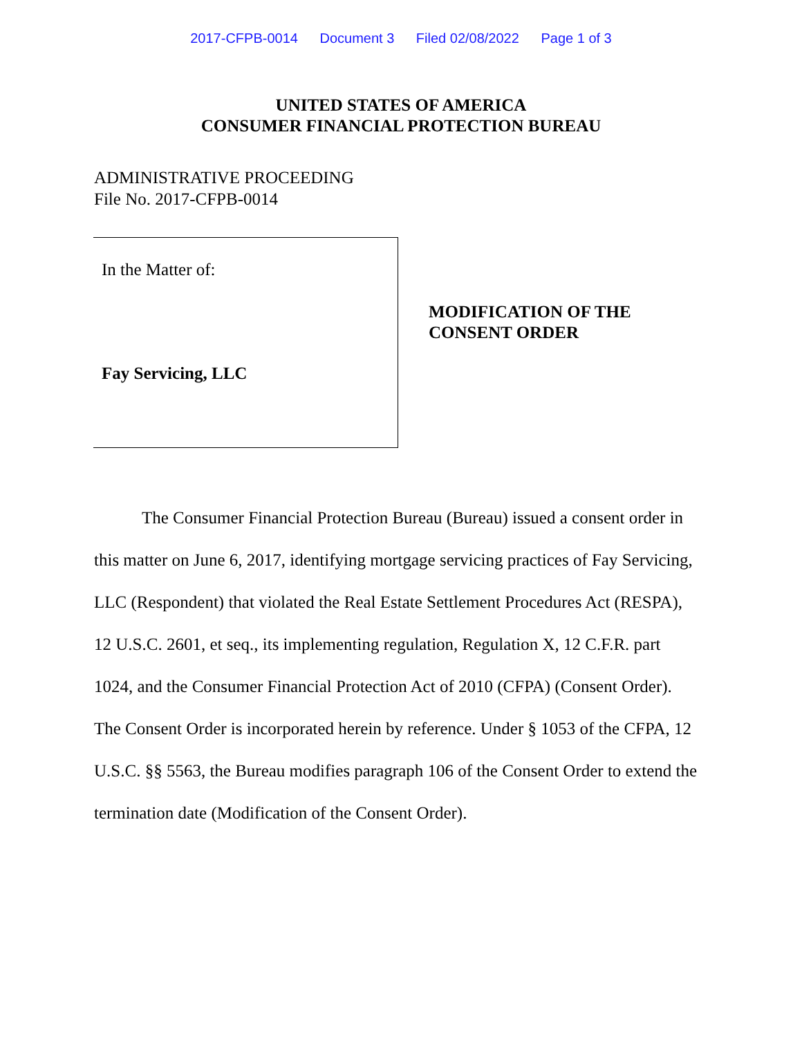2017-CFPB-0014 Document 3 Filed 02/08/2022 Page 1 of 3
UNITED STATES OF AMERICA
CONSUMER FINANCIAL PROTECTION BUREAU
ADMINISTRATIVE PROCEEDING
File No. 2017-CFPB-0014
In the Matter of:
Fay Servicing, LLC
MODIFICATION OF THE
CONSENT ORDER
The Consumer Financial Protection Bureau (Bureau) issued a consent order in this matter on June 6, 2017, identifying mortgage servicing practices of Fay Servicing, LLC (Respondent) that violated the Real Estate Settlement Procedures Act (RESPA), 12 U.S.C. 2601, et seq., its implementing regulation, Regulation X, 12 C.F.R. part 1024, and the Consumer Financial Protection Act of 2010 (CFPA) (Consent Order). The Consent Order is incorporated herein by reference. Under § 1053 of the CFPA, 12 U.S.C. §§ 5563, the Bureau modifies paragraph 106 of the Consent Order to extend the termination date (Modification of the Consent Order).